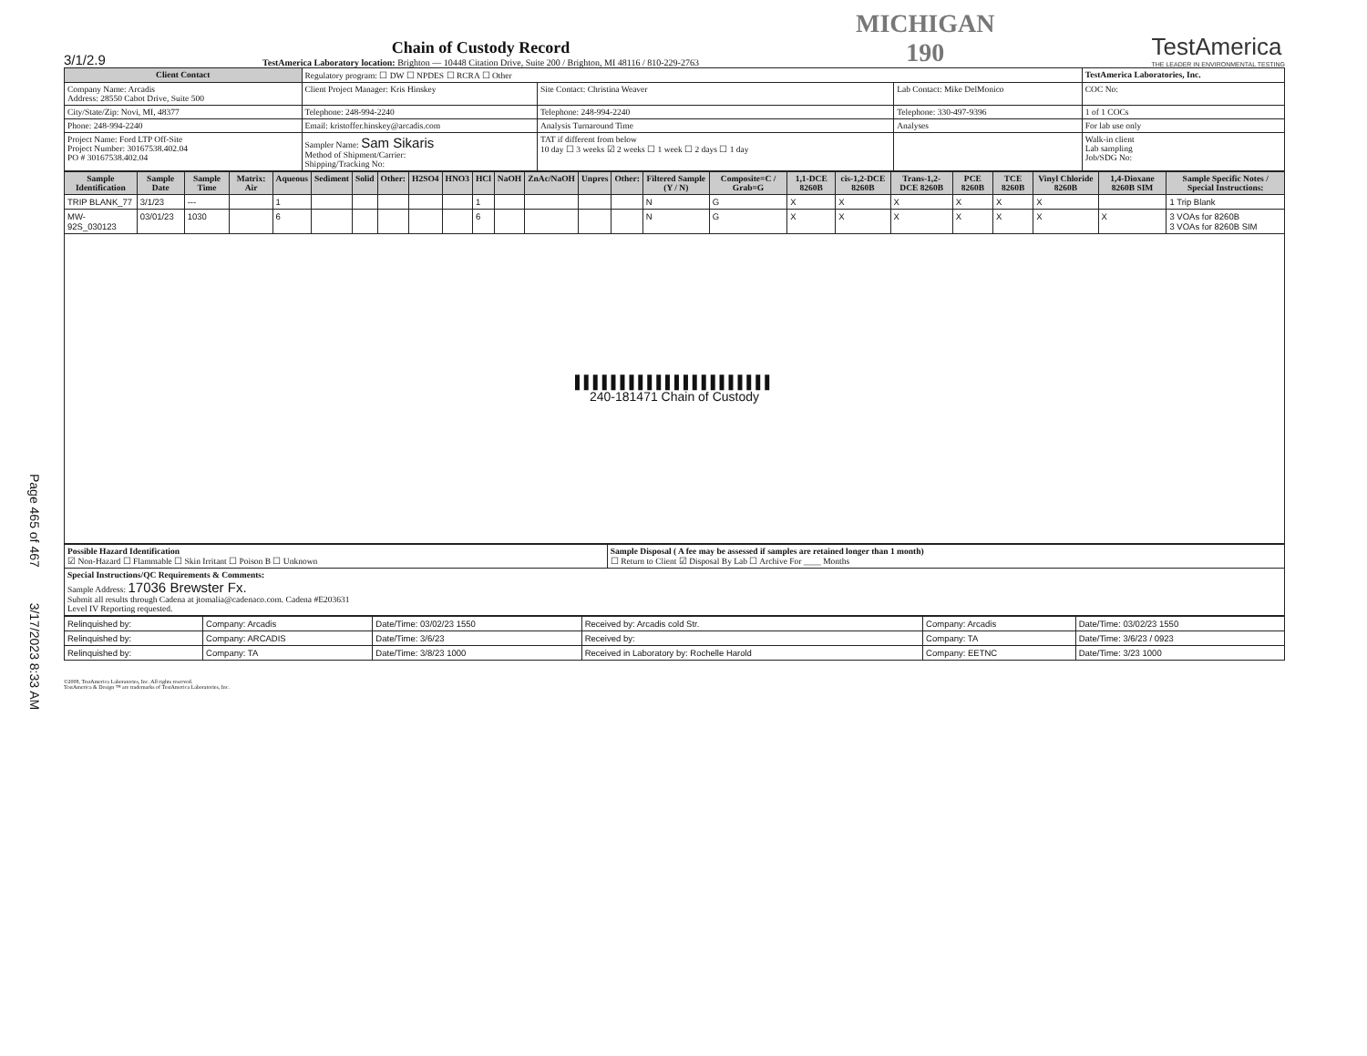Page 465 of 467 3/17/2023 8:33 AM
3/1/2.9
Chain of Custody Record
TestAmerica Laboratory location: Brighton — 10448 Citation Drive, Suite 200 / Brighton, MI 48116 / 810-229-2763
MICHIGAN
190
TestAmerica
THE LEADER IN ENVIRONMENTAL TESTING
| Client Contact | Regulatory program: ☐ DW ☐ NPDES ☐ RCRA ☐ Other | | | TestAmerica Laboratories, Inc. |
| Company Name: Arcadis Address: 28550 Cabot Drive, Suite 500 | Client Project Manager: Kris Hinskey | Site Contact: Christina Weaver | Lab Contact: Mike DelMonico | COC No: |
| City/State/Zip: Novi, MI, 48377 | Telephone: 248-994-2240 | Telephone: 248-994-2240 | Telephone: 330-497-9396 | 1 of 1 COCs |
| Phone: 248-994-2240 | Email: kristoffer.hinskey@arcadis.com | Analysis Turnaround Time | Analyses | For lab use only |
| Project Name: Ford LTP Off-Site Project Number: 30167538.402.04 PO # 30167538.402.04 | Sampler Name: Sam Sikaris Method of Shipment/Carrier: Shipping/Tracking No: | TAT if different from below 10 day ☐ 3 weeks ☑ 2 weeks ☐ 1 week ☐ 2 days ☐ 1 day | | Walk-in client Lab sampling Job/SDG No: |
| Sample Identification | Sample Date | Sample Time | Matrix: Air | Aqueous | Sediment | Solid | Other: | H2SO4 | HNO3 | HCl | NaOH | ZnAc/NaOH | Unpres | Other: | Filtered Sample (Y / N) | Composite=C / Grab=G | 1,1-DCE 8260B | cis-1,2-DCE 8260B | Trans-1,2-DCE 8260B | PCE 8260B | TCE 8260B | Vinyl Chloride 8260B | 1,4-Dioxane 8260B SIM | Sample Specific Notes / Special Instructions: |
| --- | --- | --- | --- | --- | --- | --- | --- | --- | --- | --- | --- | --- | --- | --- | --- | --- | --- | --- | --- | --- | --- | --- | --- | --- |
| TRIP BLANK_77 | 3/1/23 | --- | | 1 | | | | | | 1 | | | | | N | G | X | X | X | X | X | X | | 1 Trip Blank |
| MW-92S_030123 | 03/01/23 | 1030 | | 6 | | | | | | 6 | | | | | N | G | X | X | X | X | X | X | X | 3 VOAs for 8260B 3 VOAs for 8260B SIM |
| ▌▌▌▌▌▌▌▌▌▌▌▌▌▌▌▌▌▌▌▌▌▌ 240-181471 Chain of Custody | | | | | | | | | | | | | | | | | | | | | | | | |
| Possible Hazard Identification ☑ Non-Hazard ☐ Flammable ☐ Skin Irritant ☐ Poison B ☐ Unknown | Sample Disposal ( A fee may be assessed if samples are retained longer than 1 month) ☐ Return to Client ☑ Disposal By Lab ☐ Archive For ____ Months |
| Special Instructions/QC Requirements & Comments: Sample Address: 17036 Brewster Fx. Submit all results through Cadena at jtomalia@cadenaco.com. Cadena #E203631 Level IV Reporting requested. | |
| Relinquished by: | Company: Arcadis | Date/Time: 03/02/23 1550 | Received by: Arcadis cold Str. | Company: Arcadis | Date/Time: 03/02/23 1550 |
| Relinquished by: | Company: ARCADIS | Date/Time: 3/6/23 | Received by: | Company: TA | Date/Time: 3/6/23 / 0923 |
| Relinquished by: | Company: TA | Date/Time: 3/8/23 1000 | Received in Laboratory by: Rochelle Harold | Company: EETNC | Date/Time: 3/23 1000 |
©2008, TestAmerica Laboratories, Inc. All rights reserved.
TestAmerica & Design ™ are trademarks of TestAmerica Laboratories, Inc.